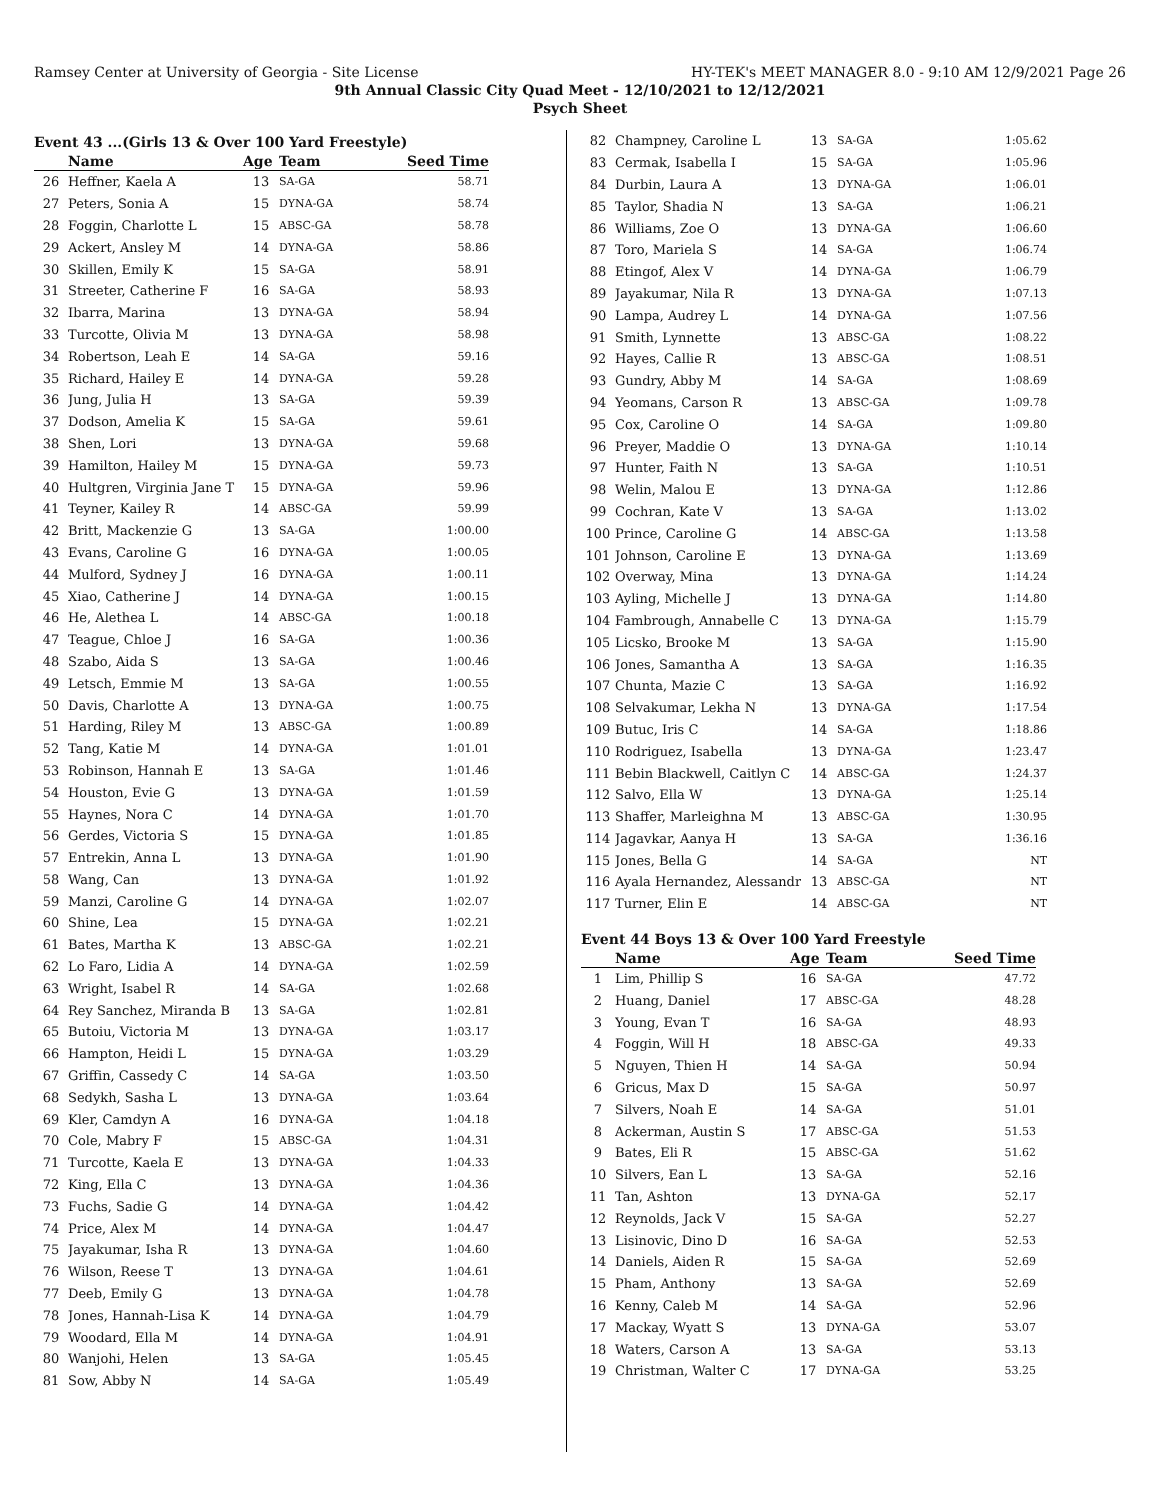Ramsey Center at University of Georgia - Site License HY-TEK's MEET MANAGER 8.0 - 9:10 AM 12/9/2021 Page 26
9th Annual Classic City Quad Meet - 12/10/2021 to 12/12/2021
Psych Sheet
Event 43 ...(Girls 13 & Over 100 Yard Freestyle)
| | Name | Age | Team | Seed Time |
| --- | --- | --- | --- | --- |
| 26 | Heffner, Kaela A | 13 | SA-GA | 58.71 |
| 27 | Peters, Sonia A | 15 | DYNA-GA | 58.74 |
| 28 | Foggin, Charlotte L | 15 | ABSC-GA | 58.78 |
| 29 | Ackert, Ansley M | 14 | DYNA-GA | 58.86 |
| 30 | Skillen, Emily K | 15 | SA-GA | 58.91 |
| 31 | Streeter, Catherine F | 16 | SA-GA | 58.93 |
| 32 | Ibarra, Marina | 13 | DYNA-GA | 58.94 |
| 33 | Turcotte, Olivia M | 13 | DYNA-GA | 58.98 |
| 34 | Robertson, Leah E | 14 | SA-GA | 59.16 |
| 35 | Richard, Hailey E | 14 | DYNA-GA | 59.28 |
| 36 | Jung, Julia H | 13 | SA-GA | 59.39 |
| 37 | Dodson, Amelia K | 15 | SA-GA | 59.61 |
| 38 | Shen, Lori | 13 | DYNA-GA | 59.68 |
| 39 | Hamilton, Hailey M | 15 | DYNA-GA | 59.73 |
| 40 | Hultgren, Virginia Jane T | 15 | DYNA-GA | 59.96 |
| 41 | Teyner, Kailey R | 14 | ABSC-GA | 59.99 |
| 42 | Britt, Mackenzie G | 13 | SA-GA | 1:00.00 |
| 43 | Evans, Caroline G | 16 | DYNA-GA | 1:00.05 |
| 44 | Mulford, Sydney J | 16 | DYNA-GA | 1:00.11 |
| 45 | Xiao, Catherine J | 14 | DYNA-GA | 1:00.15 |
| 46 | He, Alethea L | 14 | ABSC-GA | 1:00.18 |
| 47 | Teague, Chloe J | 16 | SA-GA | 1:00.36 |
| 48 | Szabo, Aida S | 13 | SA-GA | 1:00.46 |
| 49 | Letsch, Emmie M | 13 | SA-GA | 1:00.55 |
| 50 | Davis, Charlotte A | 13 | DYNA-GA | 1:00.75 |
| 51 | Harding, Riley M | 13 | ABSC-GA | 1:00.89 |
| 52 | Tang, Katie M | 14 | DYNA-GA | 1:01.01 |
| 53 | Robinson, Hannah E | 13 | SA-GA | 1:01.46 |
| 54 | Houston, Evie G | 13 | DYNA-GA | 1:01.59 |
| 55 | Haynes, Nora C | 14 | DYNA-GA | 1:01.70 |
| 56 | Gerdes, Victoria S | 15 | DYNA-GA | 1:01.85 |
| 57 | Entrekin, Anna L | 13 | DYNA-GA | 1:01.90 |
| 58 | Wang, Can | 13 | DYNA-GA | 1:01.92 |
| 59 | Manzi, Caroline G | 14 | DYNA-GA | 1:02.07 |
| 60 | Shine, Lea | 15 | DYNA-GA | 1:02.21 |
| 61 | Bates, Martha K | 13 | ABSC-GA | 1:02.21 |
| 62 | Lo Faro, Lidia A | 14 | DYNA-GA | 1:02.59 |
| 63 | Wright, Isabel R | 14 | SA-GA | 1:02.68 |
| 64 | Rey Sanchez, Miranda B | 13 | SA-GA | 1:02.81 |
| 65 | Butoiu, Victoria M | 13 | DYNA-GA | 1:03.17 |
| 66 | Hampton, Heidi L | 15 | DYNA-GA | 1:03.29 |
| 67 | Griffin, Cassedy C | 14 | SA-GA | 1:03.50 |
| 68 | Sedykh, Sasha L | 13 | DYNA-GA | 1:03.64 |
| 69 | Kler, Camdyn A | 16 | DYNA-GA | 1:04.18 |
| 70 | Cole, Mabry F | 15 | ABSC-GA | 1:04.31 |
| 71 | Turcotte, Kaela E | 13 | DYNA-GA | 1:04.33 |
| 72 | King, Ella C | 13 | DYNA-GA | 1:04.36 |
| 73 | Fuchs, Sadie G | 14 | DYNA-GA | 1:04.42 |
| 74 | Price, Alex M | 14 | DYNA-GA | 1:04.47 |
| 75 | Jayakumar, Isha R | 13 | DYNA-GA | 1:04.60 |
| 76 | Wilson, Reese T | 13 | DYNA-GA | 1:04.61 |
| 77 | Deeb, Emily G | 13 | DYNA-GA | 1:04.78 |
| 78 | Jones, Hannah-Lisa K | 14 | DYNA-GA | 1:04.79 |
| 79 | Woodard, Ella M | 14 | DYNA-GA | 1:04.91 |
| 80 | Wanjohi, Helen | 13 | SA-GA | 1:05.45 |
| 81 | Sow, Abby N | 14 | SA-GA | 1:05.49 |
| 82 | Champney, Caroline L | 13 | SA-GA | 1:05.62 |
| 83 | Cermak, Isabella I | 15 | SA-GA | 1:05.96 |
| 84 | Durbin, Laura A | 13 | DYNA-GA | 1:06.01 |
| 85 | Taylor, Shadia N | 13 | SA-GA | 1:06.21 |
| 86 | Williams, Zoe O | 13 | DYNA-GA | 1:06.60 |
| 87 | Toro, Mariela S | 14 | SA-GA | 1:06.74 |
| 88 | Etingof, Alex V | 14 | DYNA-GA | 1:06.79 |
| 89 | Jayakumar, Nila R | 13 | DYNA-GA | 1:07.13 |
| 90 | Lampa, Audrey L | 14 | DYNA-GA | 1:07.56 |
| 91 | Smith, Lynnette | 13 | ABSC-GA | 1:08.22 |
| 92 | Hayes, Callie R | 13 | ABSC-GA | 1:08.51 |
| 93 | Gundry, Abby M | 14 | SA-GA | 1:08.69 |
| 94 | Yeomans, Carson R | 13 | ABSC-GA | 1:09.78 |
| 95 | Cox, Caroline O | 14 | SA-GA | 1:09.80 |
| 96 | Preyer, Maddie O | 13 | DYNA-GA | 1:10.14 |
| 97 | Hunter, Faith N | 13 | SA-GA | 1:10.51 |
| 98 | Welin, Malou E | 13 | DYNA-GA | 1:12.86 |
| 99 | Cochran, Kate V | 13 | SA-GA | 1:13.02 |
| 100 | Prince, Caroline G | 14 | ABSC-GA | 1:13.58 |
| 101 | Johnson, Caroline E | 13 | DYNA-GA | 1:13.69 |
| 102 | Overway, Mina | 13 | DYNA-GA | 1:14.24 |
| 103 | Ayling, Michelle J | 13 | DYNA-GA | 1:14.80 |
| 104 | Fambrough, Annabelle C | 13 | DYNA-GA | 1:15.79 |
| 105 | Licsko, Brooke M | 13 | SA-GA | 1:15.90 |
| 106 | Jones, Samantha A | 13 | SA-GA | 1:16.35 |
| 107 | Chunta, Mazie C | 13 | SA-GA | 1:16.92 |
| 108 | Selvakumar, Lekha N | 13 | DYNA-GA | 1:17.54 |
| 109 | Butuc, Iris C | 14 | SA-GA | 1:18.86 |
| 110 | Rodriguez, Isabella | 13 | DYNA-GA | 1:23.47 |
| 111 | Bebin Blackwell, Caitlyn C | 14 | ABSC-GA | 1:24.37 |
| 112 | Salvo, Ella W | 13 | DYNA-GA | 1:25.14 |
| 113 | Shaffer, Marleighna M | 13 | ABSC-GA | 1:30.95 |
| 114 | Jagavkar, Aanya H | 13 | SA-GA | 1:36.16 |
| 115 | Jones, Bella G | 14 | SA-GA | NT |
| 116 | Ayala Hernandez, Alessandr | 13 | ABSC-GA | NT |
| 117 | Turner, Elin E | 14 | ABSC-GA | NT |
Event 44 Boys 13 & Over 100 Yard Freestyle
| | Name | Age | Team | Seed Time |
| --- | --- | --- | --- | --- |
| 1 | Lim, Phillip S | 16 | SA-GA | 47.72 |
| 2 | Huang, Daniel | 17 | ABSC-GA | 48.28 |
| 3 | Young, Evan T | 16 | SA-GA | 48.93 |
| 4 | Foggin, Will H | 18 | ABSC-GA | 49.33 |
| 5 | Nguyen, Thien H | 14 | SA-GA | 50.94 |
| 6 | Gricus, Max D | 15 | SA-GA | 50.97 |
| 7 | Silvers, Noah E | 14 | SA-GA | 51.01 |
| 8 | Ackerman, Austin S | 17 | ABSC-GA | 51.53 |
| 9 | Bates, Eli R | 15 | ABSC-GA | 51.62 |
| 10 | Silvers, Ean L | 13 | SA-GA | 52.16 |
| 11 | Tan, Ashton | 13 | DYNA-GA | 52.17 |
| 12 | Reynolds, Jack V | 15 | SA-GA | 52.27 |
| 13 | Lisinovic, Dino D | 16 | SA-GA | 52.53 |
| 14 | Daniels, Aiden R | 15 | SA-GA | 52.69 |
| 15 | Pham, Anthony | 13 | SA-GA | 52.69 |
| 16 | Kenny, Caleb M | 14 | SA-GA | 52.96 |
| 17 | Mackay, Wyatt S | 13 | DYNA-GA | 53.07 |
| 18 | Waters, Carson A | 13 | SA-GA | 53.13 |
| 19 | Christman, Walter C | 17 | DYNA-GA | 53.25 |